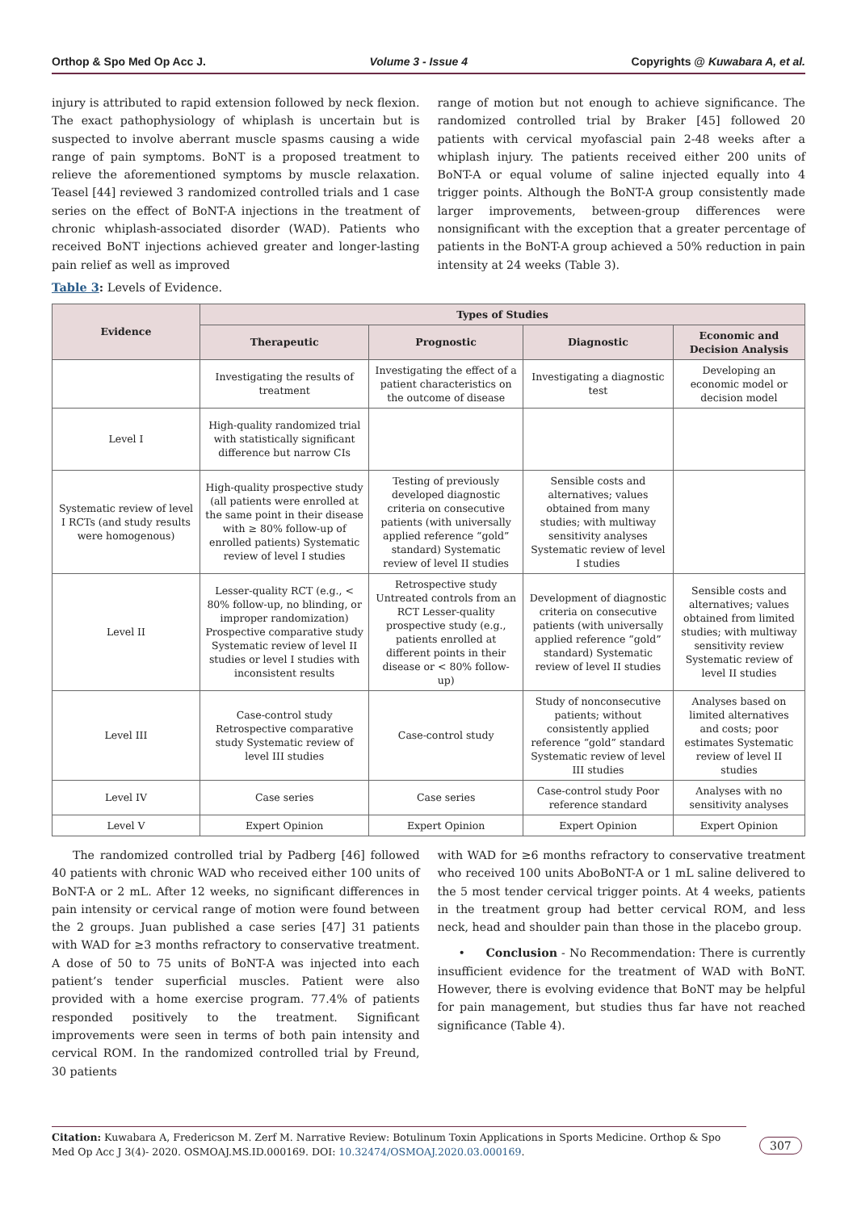Orthop & Spo Med Op Acc J. Volume 3 - Issue 4 Copyrights @ Kuwabara A, et al.
injury is attributed to rapid extension followed by neck flexion. The exact pathophysiology of whiplash is uncertain but is suspected to involve aberrant muscle spasms causing a wide range of pain symptoms. BoNT is a proposed treatment to relieve the aforementioned symptoms by muscle relaxation. Teasel [44] reviewed 3 randomized controlled trials and 1 case series on the effect of BoNT-A injections in the treatment of chronic whiplash-associated disorder (WAD). Patients who received BoNT injections achieved greater and longer-lasting pain relief as well as improved
range of motion but not enough to achieve significance. The randomized controlled trial by Braker [45] followed 20 patients with cervical myofascial pain 2-48 weeks after a whiplash injury. The patients received either 200 units of BoNT-A or equal volume of saline injected equally into 4 trigger points. Although the BoNT-A group consistently made larger improvements, between-group differences were nonsignificant with the exception that a greater percentage of patients in the BoNT-A group achieved a 50% reduction in pain intensity at 24 weeks (Table 3).
Table 3: Levels of Evidence.
| Evidence | Types of Studies | | | |
| --- | --- | --- | --- | --- |
| | Therapeutic | Prognostic | Diagnostic | Economic and Decision Analysis |
| | Investigating the results of treatment | Investigating the effect of a patient characteristics on the outcome of disease | Investigating a diagnostic test | Developing an economic model or decision model |
| Level I | High-quality randomized trial with statistically significant difference but narrow CIs | | | |
| Systematic review of level I RCTs (and study results were homogenous) | High-quality prospective study (all patients were enrolled at the same point in their disease with ≥ 80% follow-up of enrolled patients) Systematic review of level I studies | Testing of previously developed diagnostic criteria on consecutive patients (with universally applied reference “gold” standard) Systematic review of level II studies | Sensible costs and alternatives; values obtained from many studies; with multiway sensitivity analyses Systematic review of level I studies | |
| Level II | Lesser-quality RCT (e.g., < 80% follow-up, no blinding, or improper randomization) Prospective comparative study Systematic review of level II studies or level I studies with inconsistent results | Retrospective study Untreated controls from an RCT Lesser-quality prospective study (e.g., patients enrolled at different points in their disease or < 80% follow-up) | Development of diagnostic criteria on consecutive patients (with universally applied reference “gold” standard) Systematic review of level II studies | Sensible costs and alternatives; values obtained from limited studies; with multiway sensitivity review Systematic review of level II studies |
| Level III | Case-control study Retrospective comparative study Systematic review of level III studies | Case-control study | Study of nonconsecutive patients; without consistently applied reference “gold” standard Systematic review of level III studies | Analyses based on limited alternatives and costs; poor estimates Systematic review of level II studies |
| Level IV | Case series | Case series | Case-control study Poor reference standard | Analyses with no sensitivity analyses |
| Level V | Expert Opinion | Expert Opinion | Expert Opinion | Expert Opinion |
The randomized controlled trial by Padberg [46] followed 40 patients with chronic WAD who received either 100 units of BoNT-A or 2 mL. After 12 weeks, no significant differences in pain intensity or cervical range of motion were found between the 2 groups. Juan published a case series [47] 31 patients with WAD for ≥3 months refractory to conservative treatment. A dose of 50 to 75 units of BoNT-A was injected into each patient’s tender superficial muscles. Patient were also provided with a home exercise program. 77.4% of patients responded positively to the treatment. Significant improvements were seen in terms of both pain intensity and cervical ROM. In the randomized controlled trial by Freund, 30 patients
with WAD for ≥6 months refractory to conservative treatment who received 100 units AboBoNT-A or 1 mL saline delivered to the 5 most tender cervical trigger points. At 4 weeks, patients in the treatment group had better cervical ROM, and less neck, head and shoulder pain than those in the placebo group.
• Conclusion - No Recommendation: There is currently insufficient evidence for the treatment of WAD with BoNT. However, there is evolving evidence that BoNT may be helpful for pain management, but studies thus far have not reached significance (Table 4).
Citation: Kuwabara A, Fredericson M. Zerf M. Narrative Review: Botulinum Toxin Applications in Sports Medicine. Orthop & Spo Med Op Acc J 3(4)- 2020. OSMOAJ.MS.ID.000169. DOI: 10.32474/OSMOAJ.2020.03.000169.
307